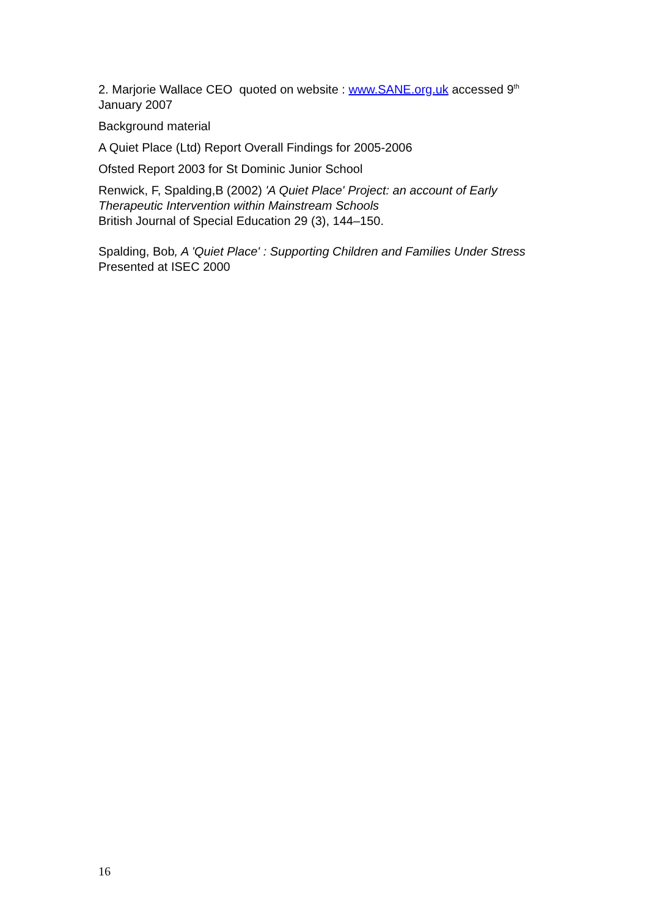2. Marjorie Wallace CEO quoted on website : www.SANE.org.uk accessed 9<sup>th</sup> January 2007
Background material
A Quiet Place (Ltd) Report Overall Findings for 2005-2006
Ofsted Report 2003 for St Dominic Junior School
Renwick, F, Spalding,B (2002) 'A Quiet Place' Project: an account of Early Therapeutic Intervention within Mainstream Schools
British Journal of Special Education 29 (3), 144–150.
Spalding, Bob, A 'Quiet Place' : Supporting Children and Families Under Stress Presented at ISEC 2000
16